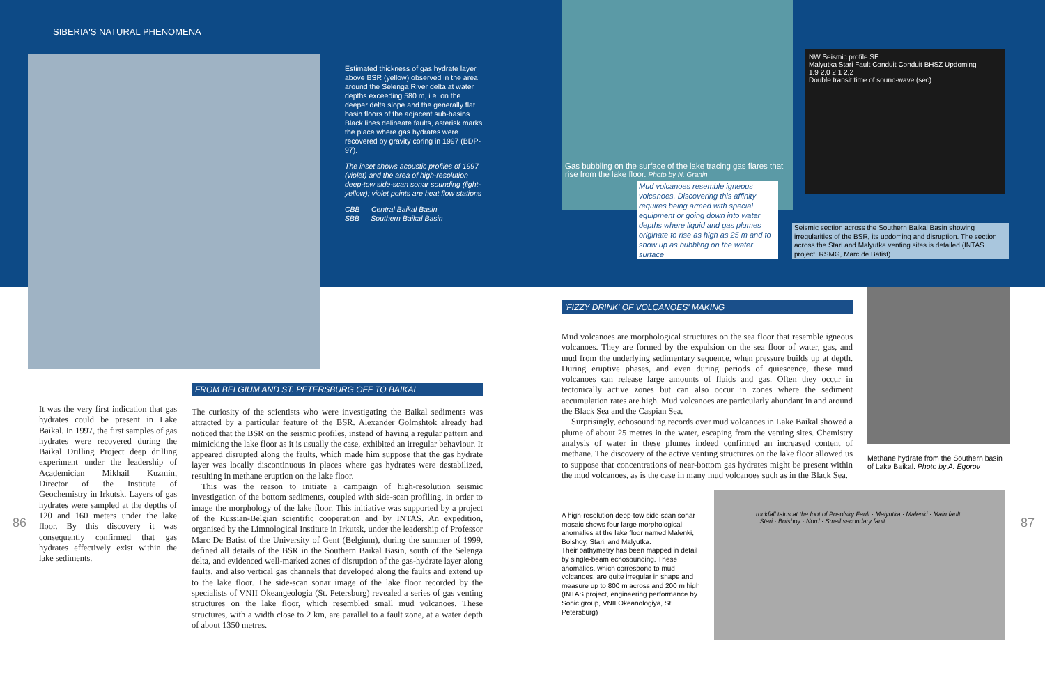SIBERIA'S NATURAL PHENOMENA
Estimated thickness of gas hydrate layer above BSR (yellow) observed in the area around the Selenga River delta at water depths exceeding 580 m, i.e. on the deeper delta slope and the generally flat basin floors of the adjacent sub-basins. Black lines delineate faults, asterisk marks the place where gas hydrates were recovered by gravity coring in 1997 (BDP-97).
The inset shows acoustic profiles of 1997 (violet) and the area of high-resolution deep-tow side-scan sonar sounding (light-yellow); violet points are heat flow stations
CBB — Central Baikal Basin
SBB — Southern Baikal Basin
It was the very first indication that gas hydrates could be present in Lake Baikal. In 1997, the first samples of gas hydrates were recovered during the Baikal Drilling Project deep drilling experiment under the leadership of Academician Mikhail Kuzmin, Director of the Institute of Geochemistry in Irkutsk. Layers of gas hydrates were sampled at the depths of 120 and 160 meters under the lake floor. By this discovery it was consequently confirmed that gas hydrates effectively exist within the lake sediments.
FROM BELGIUM AND ST. PETERSBURG OFF TO BAIKAL
The curiosity of the scientists who were investigating the Baikal sediments was attracted by a particular feature of the BSR. Alexander Golmshtok already had noticed that the BSR on the seismic profiles, instead of having a regular pattern and mimicking the lake floor as it is usually the case, exhibited an irregular behaviour. It appeared disrupted along the faults, which made him suppose that the gas hydrate layer was locally discontinuous in places where gas hydrates were destabilized, resulting in methane eruption on the lake floor.
This was the reason to initiate a campaign of high-resolution seismic investigation of the bottom sediments, coupled with side-scan profiling, in order to image the morphology of the lake floor. This initiative was supported by a project of the Russian-Belgian scientific cooperation and by INTAS. An expedition, organised by the Limnological Institute in Irkutsk, under the leadership of Professor Marc De Batist of the University of Gent (Belgium), during the summer of 1999, defined all details of the BSR in the Southern Baikal Basin, south of the Selenga delta, and evidenced well-marked zones of disruption of the gas-hydrate layer along faults, and also vertical gas channels that developed along the faults and extend up to the lake floor. The side-scan sonar image of the lake floor recorded by the specialists of VNII Okeangeologia (St. Petersburg) revealed a series of gas venting structures on the lake floor, which resembled small mud volcanoes. These structures, with a width close to 2 km, are parallel to a fault zone, at a water depth of about 1350 metres.
86
Gas bubbling on the surface of the lake tracing gas flares that rise from the lake floor. Photo by N. Granin
Mud volcanoes resemble igneous volcanoes. Discovering this affinity requires being armed with special equipment or going down into water depths where liquid and gas plumes originate to rise as high as 25 m and to show up as bubbling on the water surface
NW Seismic profile SE
Malyutka Stari Fault Conduit Conduit BHSZ Updoming
1.9 2,0 2,1 2,2
Double transit time of sound-wave (sec)
Seismic section across the Southern Baikal Basin showing irregularities of the BSR, its updoming and disruption. The section across the Stari and Malyutka venting sites is detailed (INTAS project, RSMG, Marc de Batist)
'FIZZY DRINK' OF VOLCANOES' MAKING
Mud volcanoes are morphological structures on the sea floor that resemble igneous volcanoes. They are formed by the expulsion on the sea floor of water, gas, and mud from the underlying sedimentary sequence, when pressure builds up at depth. During eruptive phases, and even during periods of quiescence, these mud volcanoes can release large amounts of fluids and gas. Often they occur in tectonically active zones but can also occur in zones where the sediment accumulation rates are high. Mud volcanoes are particularly abundant in and around the Black Sea and the Caspian Sea.
Surprisingly, echosounding records over mud volcanoes in Lake Baikal showed a plume of about 25 metres in the water, escaping from the venting sites. Chemistry analysis of water in these plumes indeed confirmed an increased content of methane. The discovery of the active venting structures on the lake floor allowed us to suppose that concentrations of near-bottom gas hydrates might be present within the mud volcanoes, as is the case in many mud volcanoes such as in the Black Sea.
Methane hydrate from the Southern basin of Lake Baikal. Photo by A. Egorov
A high-resolution deep-tow side-scan sonar mosaic shows four large morphological anomalies at the lake floor named Malenki, Bolshoy, Stari, and Malyutka.
Their bathymetry has been mapped in detail by single-beam echosounding. These anomalies, which correspond to mud volcanoes, are quite irregular in shape and measure up to 800 m across and 200 m high (INTAS project, engineering performance by Sonic group, VNII Okeanologiya, St. Petersburg)
rockfall talus at the foot of Posolsky Fault · Malyutka · Malenki · Main fault · Stari · Bolshoy · Nord · Small secondary fault
87